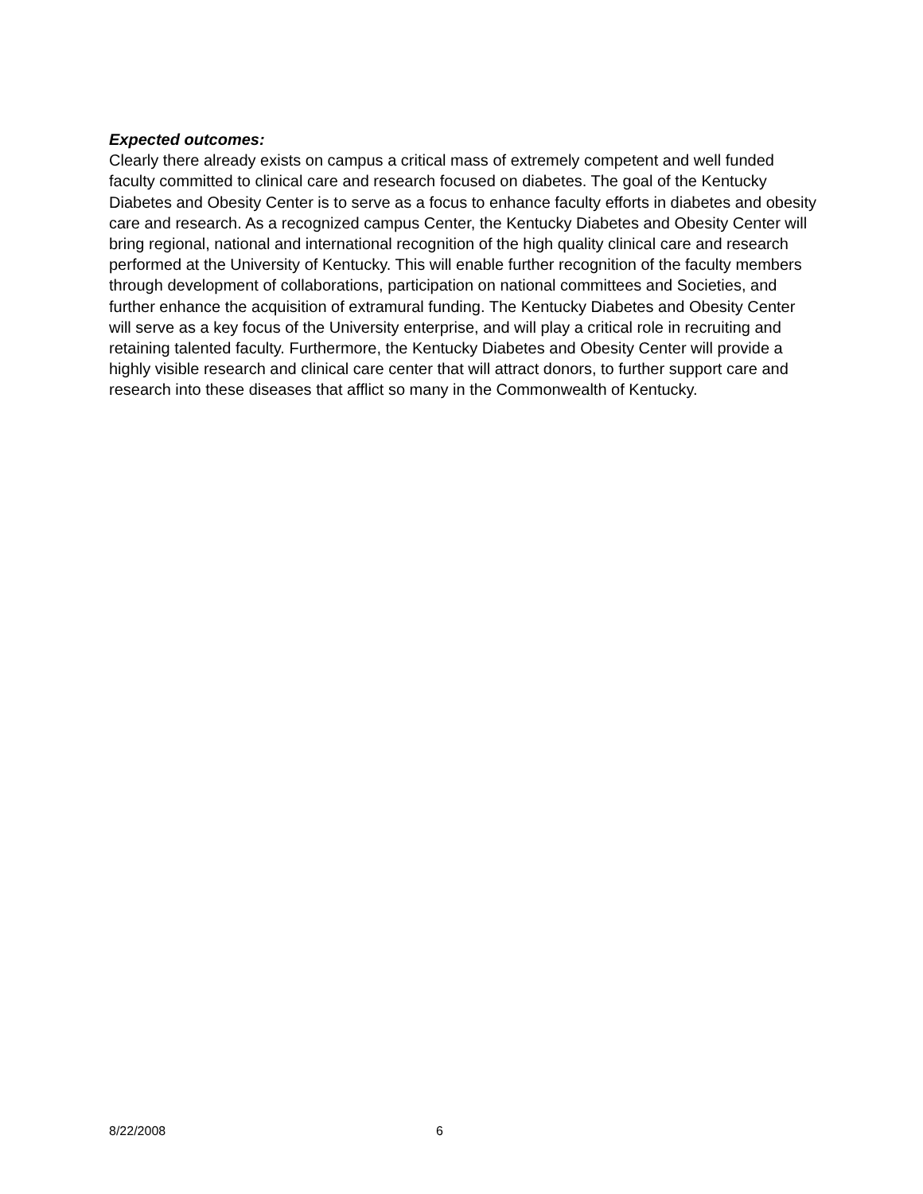Expected outcomes:
Clearly there already exists on campus a critical mass of extremely competent and well funded faculty committed to clinical care and research focused on diabetes. The goal of the Kentucky Diabetes and Obesity Center is to serve as a focus to enhance faculty efforts in diabetes and obesity care and research. As a recognized campus Center, the Kentucky Diabetes and Obesity Center will bring regional, national and international recognition of the high quality clinical care and research performed at the University of Kentucky. This will enable further recognition of the faculty members through development of collaborations, participation on national committees and Societies, and further enhance the acquisition of extramural funding. The Kentucky Diabetes and Obesity Center will serve as a key focus of the University enterprise, and will play a critical role in recruiting and retaining talented faculty. Furthermore, the Kentucky Diabetes and Obesity Center will provide a highly visible research and clinical care center that will attract donors, to further support care and research into these diseases that afflict so many in the Commonwealth of Kentucky.
8/22/2008 6